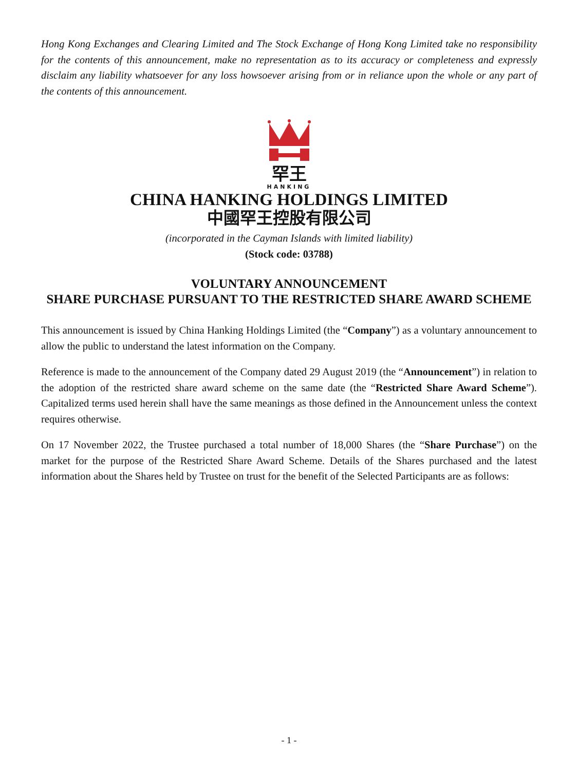Hong Kong Exchanges and Clearing Limited and The Stock Exchange of Hong Kong Limited take no responsibility for the contents of this announcement, make no representation as to its accuracy or completeness and expressly disclaim any liability whatsoever for any loss howsoever arising from or in reliance upon the whole or any part of the contents of this announcement.
罕王
HANKING
CHINA HANKING HOLDINGS LIMITED
中國罕王控股有限公司
(incorporated in the Cayman Islands with limited liability)
(Stock code: 03788)
VOLUNTARY ANNOUNCEMENT
SHARE PURCHASE PURSUANT TO THE RESTRICTED SHARE AWARD SCHEME
This announcement is issued by China Hanking Holdings Limited (the “Company”) as a voluntary announcement to allow the public to understand the latest information on the Company.
Reference is made to the announcement of the Company dated 29 August 2019 (the “Announcement”) in relation to the adoption of the restricted share award scheme on the same date (the “Restricted Share Award Scheme”). Capitalized terms used herein shall have the same meanings as those defined in the Announcement unless the context requires otherwise.
On 17 November 2022, the Trustee purchased a total number of 18,000 Shares (the “Share Purchase”) on the market for the purpose of the Restricted Share Award Scheme. Details of the Shares purchased and the latest information about the Shares held by Trustee on trust for the benefit of the Selected Participants are as follows:
- 1 -